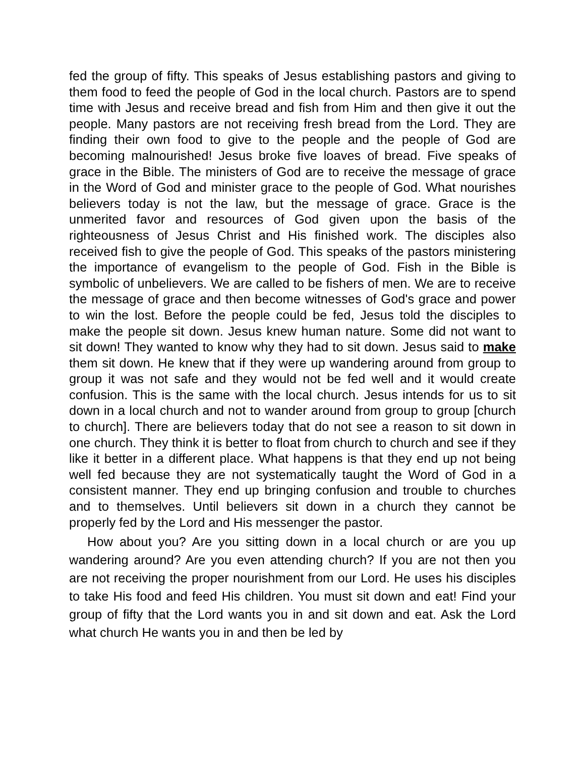fed the group of fifty. This speaks of Jesus establishing pastors and giving to them food to feed the people of God in the local church. Pastors are to spend time with Jesus and receive bread and fish from Him and then give it out the people. Many pastors are not receiving fresh bread from the Lord. They are finding their own food to give to the people and the people of God are becoming malnourished! Jesus broke five loaves of bread. Five speaks of grace in the Bible. The ministers of God are to receive the message of grace in the Word of God and minister grace to the people of God. What nourishes believers today is not the law, but the message of grace. Grace is the unmerited favor and resources of God given upon the basis of the righteousness of Jesus Christ and His finished work. The disciples also received fish to give the people of God. This speaks of the pastors ministering the importance of evangelism to the people of God. Fish in the Bible is symbolic of unbelievers. We are called to be fishers of men. We are to receive the message of grace and then become witnesses of God's grace and power to win the lost. Before the people could be fed, Jesus told the disciples to make the people sit down. Jesus knew human nature. Some did not want to sit down! They wanted to know why they had to sit down. Jesus said to make them sit down. He knew that if they were up wandering around from group to group it was not safe and they would not be fed well and it would create confusion. This is the same with the local church. Jesus intends for us to sit down in a local church and not to wander around from group to group [church to church]. There are believers today that do not see a reason to sit down in one church. They think it is better to float from church to church and see if they like it better in a different place. What happens is that they end up not being well fed because they are not systematically taught the Word of God in a consistent manner. They end up bringing confusion and trouble to churches and to themselves. Until believers sit down in a church they cannot be properly fed by the Lord and His messenger the pastor.
How about you? Are you sitting down in a local church or are you up wandering around? Are you even attending church? If you are not then you are not receiving the proper nourishment from our Lord. He uses his disciples to take His food and feed His children. You must sit down and eat! Find your group of fifty that the Lord wants you in and sit down and eat. Ask the Lord what church He wants you in and then be led by